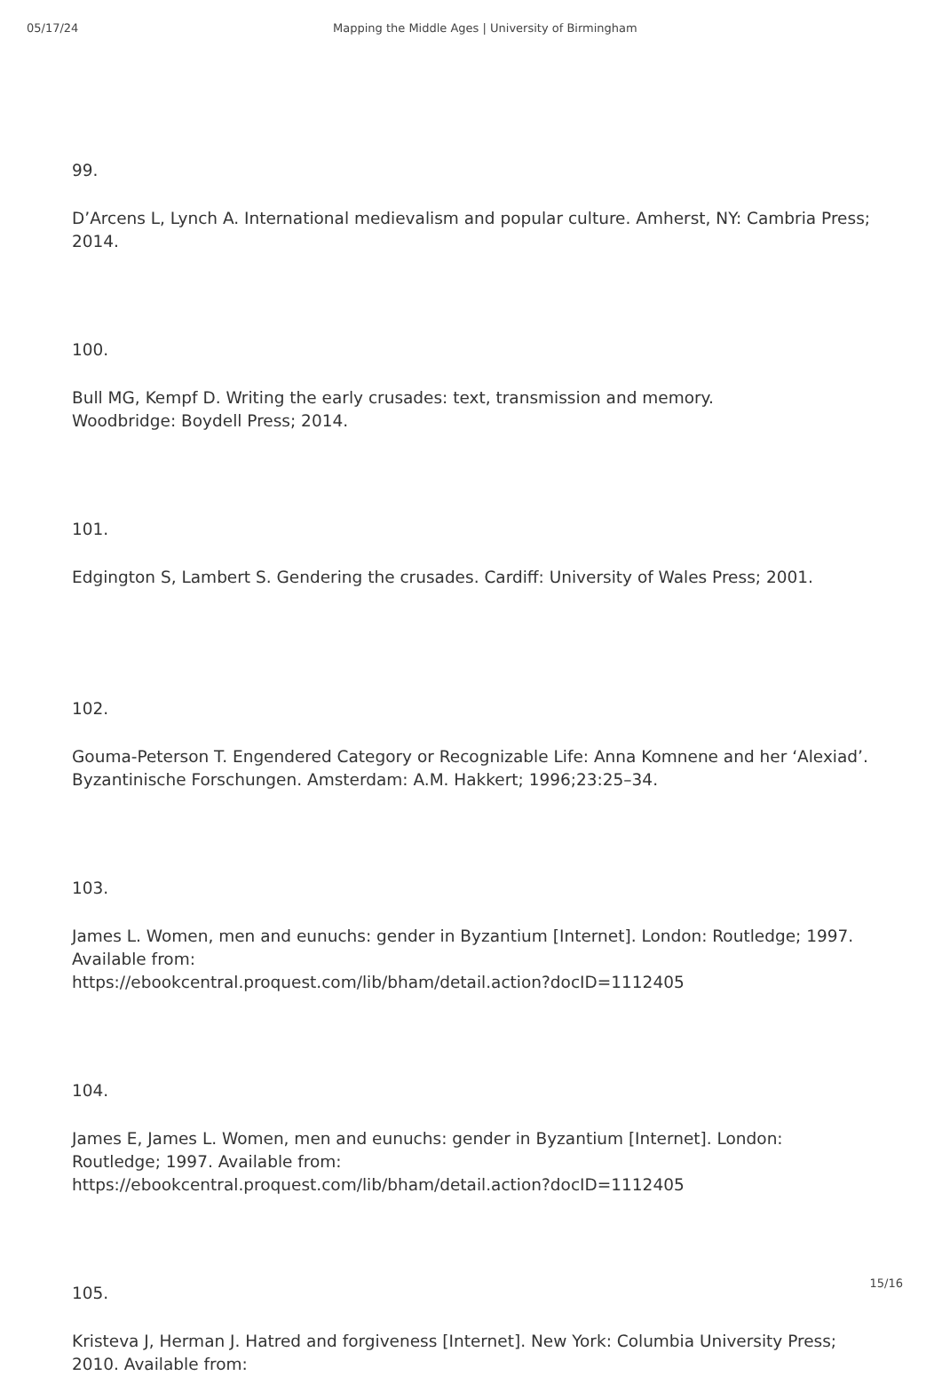05/17/24 Mapping the Middle Ages | University of Birmingham
99.
D’Arcens L, Lynch A. International medievalism and popular culture. Amherst, NY: Cambria Press; 2014.
100.
Bull MG, Kempf D. Writing the early crusades: text, transmission and memory.
Woodbridge: Boydell Press; 2014.
101.
Edgington S, Lambert S. Gendering the crusades. Cardiff: University of Wales Press; 2001.
102.
Gouma-Peterson T. Engendered Category or Recognizable Life: Anna Komnene and her ‘Alexiad’. Byzantinische Forschungen. Amsterdam: A.M. Hakkert; 1996;23:25–34.
103.
James L. Women, men and eunuchs: gender in Byzantium [Internet]. London: Routledge; 1997. Available from:
https://ebookcentral.proquest.com/lib/bham/detail.action?docID=1112405
104.
James E, James L. Women, men and eunuchs: gender in Byzantium [Internet]. London: Routledge; 1997. Available from:
https://ebookcentral.proquest.com/lib/bham/detail.action?docID=1112405
105.
Kristeva J, Herman J. Hatred and forgiveness [Internet]. New York: Columbia University Press; 2010. Available from:
15/16